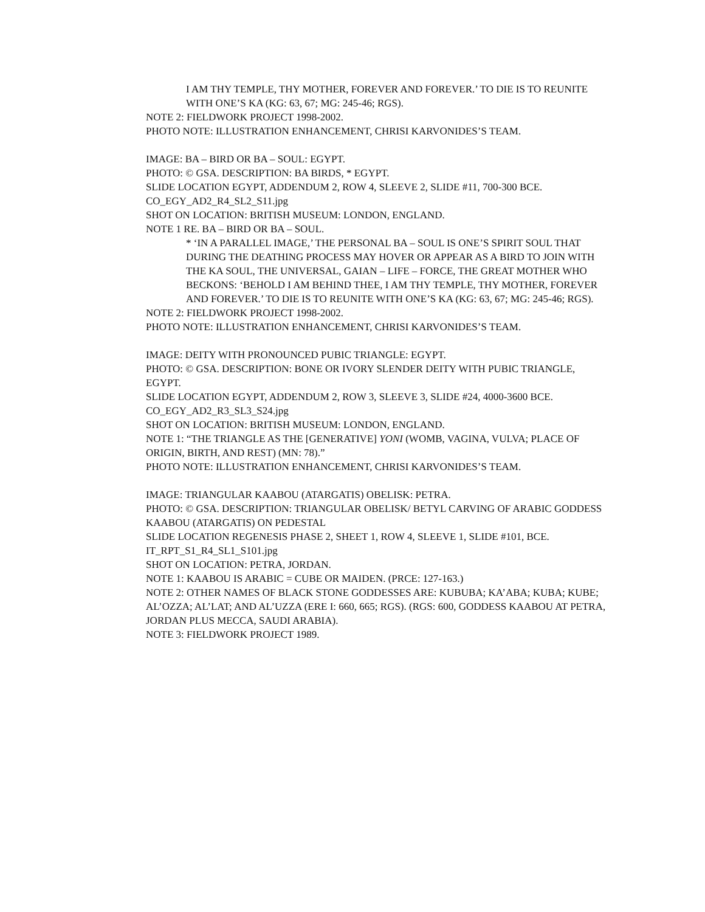I AM THY TEMPLE, THY MOTHER, FOREVER AND FOREVER.’ TO DIE IS TO REUNITE WITH ONE’S KA (KG: 63, 67; MG: 245-46; RGS).
NOTE 2: FIELDWORK PROJECT 1998-2002.
PHOTO NOTE: ILLUSTRATION ENHANCEMENT, CHRISI KARVONIDES’S TEAM.
IMAGE: BA – BIRD OR BA – SOUL: EGYPT.
PHOTO: © GSA. DESCRIPTION: BA BIRDS, * EGYPT.
SLIDE LOCATION EGYPT, ADDENDUM 2, ROW 4, SLEEVE 2, SLIDE #11, 700-300 BCE.
CO_EGY_AD2_R4_SL2_S11.jpg
SHOT ON LOCATION: BRITISH MUSEUM: LONDON, ENGLAND.
NOTE 1 RE. BA – BIRD OR BA – SOUL.
* ‘IN A PARALLEL IMAGE,’ THE PERSONAL BA – SOUL IS ONE’S SPIRIT SOUL THAT DURING THE DEATHING PROCESS MAY HOVER OR APPEAR AS A BIRD TO JOIN WITH THE KA SOUL, THE UNIVERSAL, GAIAN – LIFE – FORCE, THE GREAT MOTHER WHO BECKONS: ‘BEHOLD I AM BEHIND THEE, I AM THY TEMPLE, THY MOTHER, FOREVER AND FOREVER.’ TO DIE IS TO REUNITE WITH ONE’S KA (KG: 63, 67; MG: 245-46; RGS).
NOTE 2: FIELDWORK PROJECT 1998-2002.
PHOTO NOTE: ILLUSTRATION ENHANCEMENT, CHRISI KARVONIDES’S TEAM.
IMAGE: DEITY WITH PRONOUNCED PUBIC TRIANGLE: EGYPT.
PHOTO: © GSA. DESCRIPTION: BONE OR IVORY SLENDER DEITY WITH PUBIC TRIANGLE, EGYPT.
SLIDE LOCATION EGYPT, ADDENDUM 2, ROW 3, SLEEVE 3, SLIDE #24, 4000-3600 BCE.
CO_EGY_AD2_R3_SL3_S24.jpg
SHOT ON LOCATION: BRITISH MUSEUM: LONDON, ENGLAND.
NOTE 1: “THE TRIANGLE AS THE [GENERATIVE] YONI (WOMB, VAGINA, VULVA; PLACE OF ORIGIN, BIRTH, AND REST) (MN: 78).”
PHOTO NOTE: ILLUSTRATION ENHANCEMENT, CHRISI KARVONIDES’S TEAM.
IMAGE: TRIANGULAR KAABOU (ATARGATIS) OBELISK: PETRA.
PHOTO: © GSA. DESCRIPTION: TRIANGULAR OBELISK/ BETYL CARVING OF ARABIC GODDESS KAABOU (ATARGATIS) ON PEDESTAL
SLIDE LOCATION REGENESIS PHASE 2, SHEET 1, ROW 4, SLEEVE 1, SLIDE #101, BCE.
IT_RPT_S1_R4_SL1_S101.jpg
SHOT ON LOCATION: PETRA, JORDAN.
NOTE 1: KAABOU IS ARABIC = CUBE OR MAIDEN. (PRCE: 127-163.)
NOTE 2: OTHER NAMES OF BLACK STONE GODDESSES ARE: KUBUBA; KA’ABA; KUBA; KUBE; AL’OZZA; AL’LAT; AND AL’UZZA (ERE I: 660, 665; RGS). (RGS: 600, GODDESS KAABOU AT PETRA, JORDAN PLUS MECCA, SAUDI ARABIA).
NOTE 3: FIELDWORK PROJECT 1989.